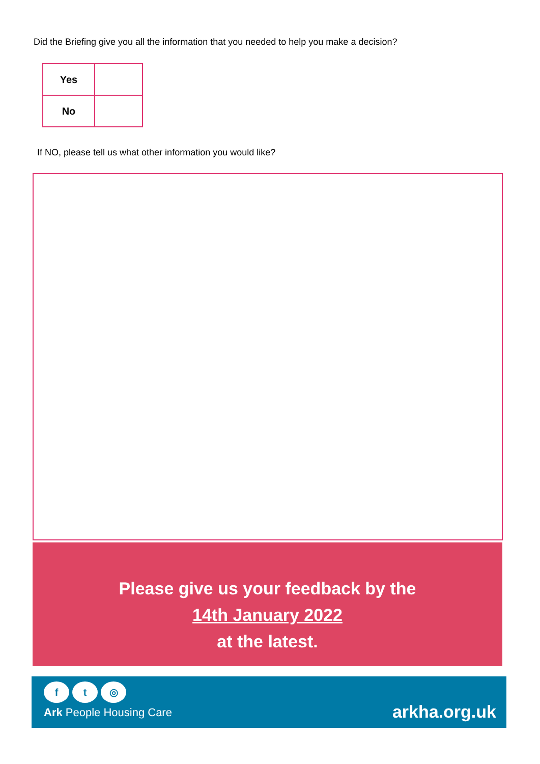Did the Briefing give you all the information that you needed to help you make a decision?
| Yes | |
| No | |
If NO, please tell us what other information you would like?
Please give us your feedback by the
14th January 2022
at the latest.
ft ◎
Ark People Housing Care arkha.org.uk